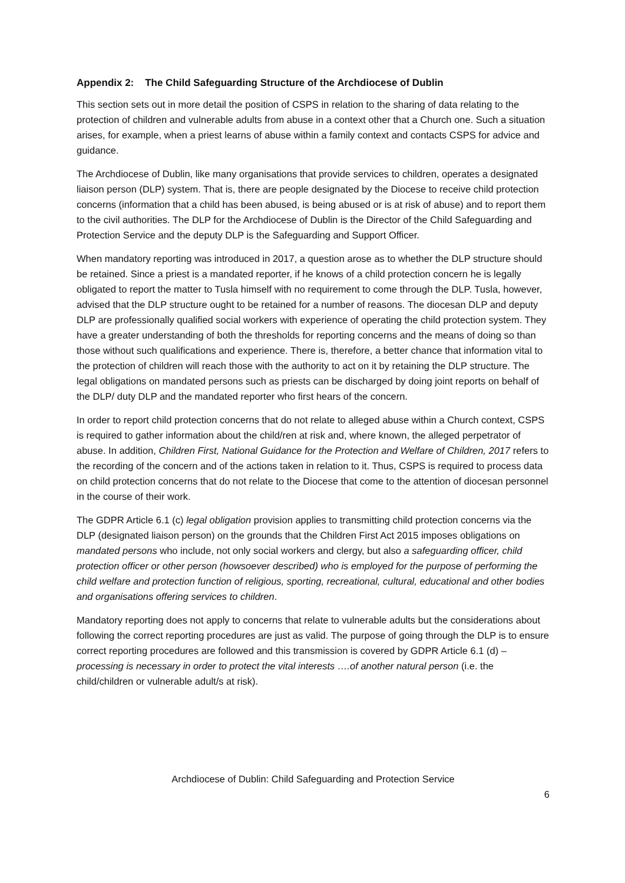Appendix 2: The Child Safeguarding Structure of the Archdiocese of Dublin
This section sets out in more detail the position of CSPS in relation to the sharing of data relating to the protection of children and vulnerable adults from abuse in a context other that a Church one. Such a situation arises, for example, when a priest learns of abuse within a family context and contacts CSPS for advice and guidance.
The Archdiocese of Dublin, like many organisations that provide services to children, operates a designated liaison person (DLP) system. That is, there are people designated by the Diocese to receive child protection concerns (information that a child has been abused, is being abused or is at risk of abuse) and to report them to the civil authorities. The DLP for the Archdiocese of Dublin is the Director of the Child Safeguarding and Protection Service and the deputy DLP is the Safeguarding and Support Officer.
When mandatory reporting was introduced in 2017, a question arose as to whether the DLP structure should be retained. Since a priest is a mandated reporter, if he knows of a child protection concern he is legally obligated to report the matter to Tusla himself with no requirement to come through the DLP. Tusla, however, advised that the DLP structure ought to be retained for a number of reasons. The diocesan DLP and deputy DLP are professionally qualified social workers with experience of operating the child protection system. They have a greater understanding of both the thresholds for reporting concerns and the means of doing so than those without such qualifications and experience. There is, therefore, a better chance that information vital to the protection of children will reach those with the authority to act on it by retaining the DLP structure. The legal obligations on mandated persons such as priests can be discharged by doing joint reports on behalf of the DLP/ duty DLP and the mandated reporter who first hears of the concern.
In order to report child protection concerns that do not relate to alleged abuse within a Church context, CSPS is required to gather information about the child/ren at risk and, where known, the alleged perpetrator of abuse. In addition, Children First, National Guidance for the Protection and Welfare of Children, 2017 refers to the recording of the concern and of the actions taken in relation to it. Thus, CSPS is required to process data on child protection concerns that do not relate to the Diocese that come to the attention of diocesan personnel in the course of their work.
The GDPR Article 6.1 (c) legal obligation provision applies to transmitting child protection concerns via the DLP (designated liaison person) on the grounds that the Children First Act 2015 imposes obligations on mandated persons who include, not only social workers and clergy, but also a safeguarding officer, child protection officer or other person (howsoever described) who is employed for the purpose of performing the child welfare and protection function of religious, sporting, recreational, cultural, educational and other bodies and organisations offering services to children.
Mandatory reporting does not apply to concerns that relate to vulnerable adults but the considerations about following the correct reporting procedures are just as valid. The purpose of going through the DLP is to ensure correct reporting procedures are followed and this transmission is covered by GDPR Article 6.1 (d) – processing is necessary in order to protect the vital interests ….of another natural person (i.e. the child/children or vulnerable adult/s at risk).
Archdiocese of Dublin: Child Safeguarding and Protection Service
6